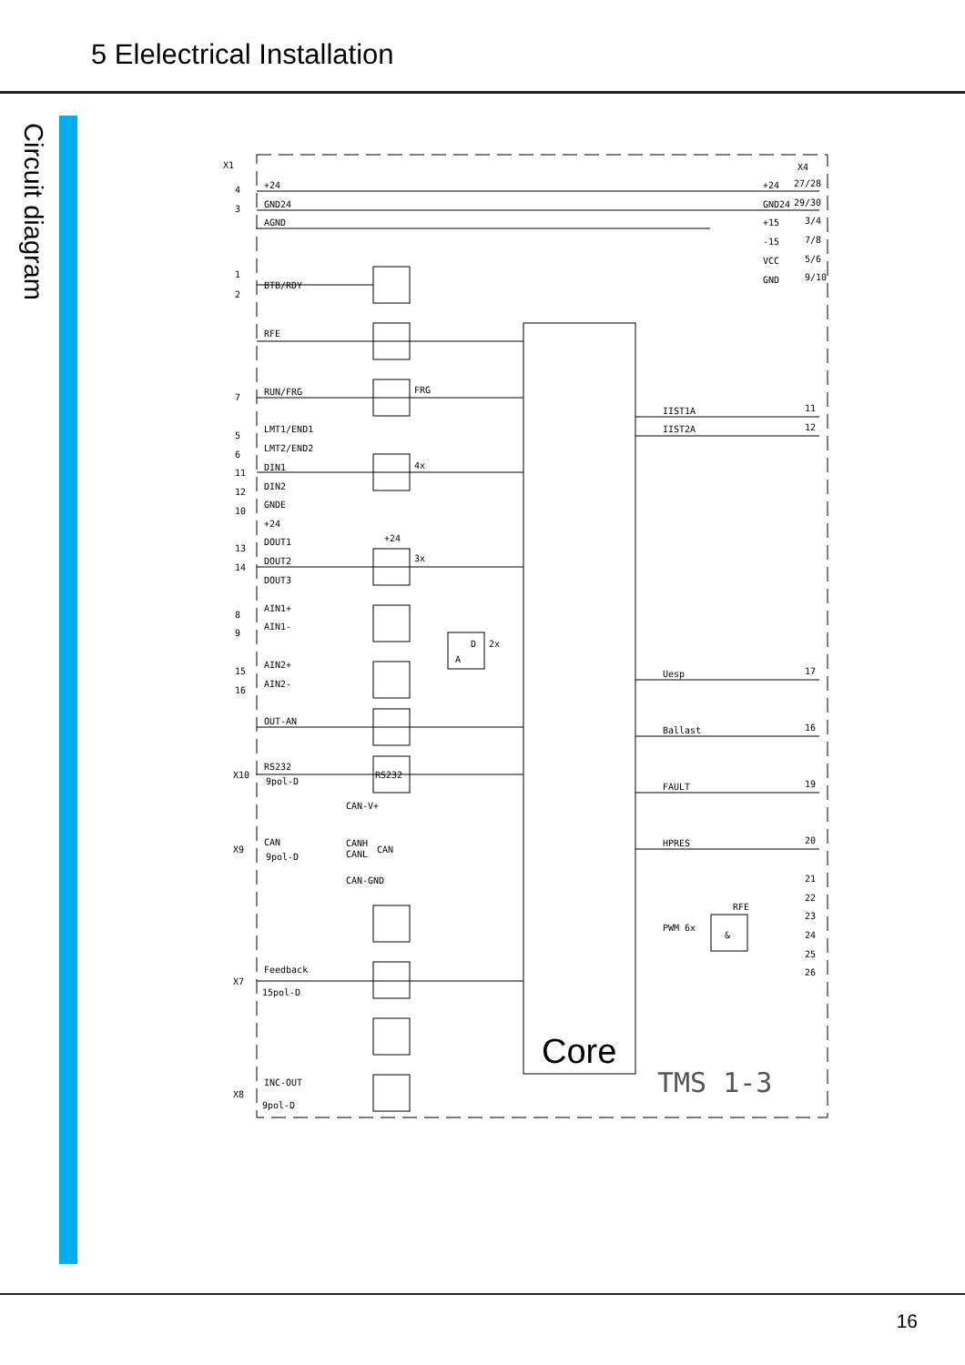5 Elelectrical Installation
Circuit diagram
Core
TMS 1-3
X1
X4
+24
GND24
AGND
+24
GND24
27/28
29/30
+15
3/4
-15
7/8
VCC
5/6
GND
9/10
BTB/RDY
RFE
RUN/FRG
FRG
LMT1/END1
LMT2/END2
DIN1
DIN2
GNDE
+24
DOUT1
DOUT2
DOUT3
+24
4x
3x
AIN1+
AIN1-
AIN2+
AIN2-
D
A
2x
OUT-AN
RS232
9pol-D
RS232
CAN-V+
CAN
9pol-D
CANH
CANL
CAN
CAN-GND
Feedback
15pol-D
INC-OUT
9pol-D
IIST1A
IIST2A
11
12
Uesp
17
Ballast
16
FAULT
19
HPRES
20
RFE
PWM 6x
&
21
22
23
24
25
26
4
3
1
2
7
5
6
11
12
10
13
14
8
9
15
16
X10
X9
X7
X8
16